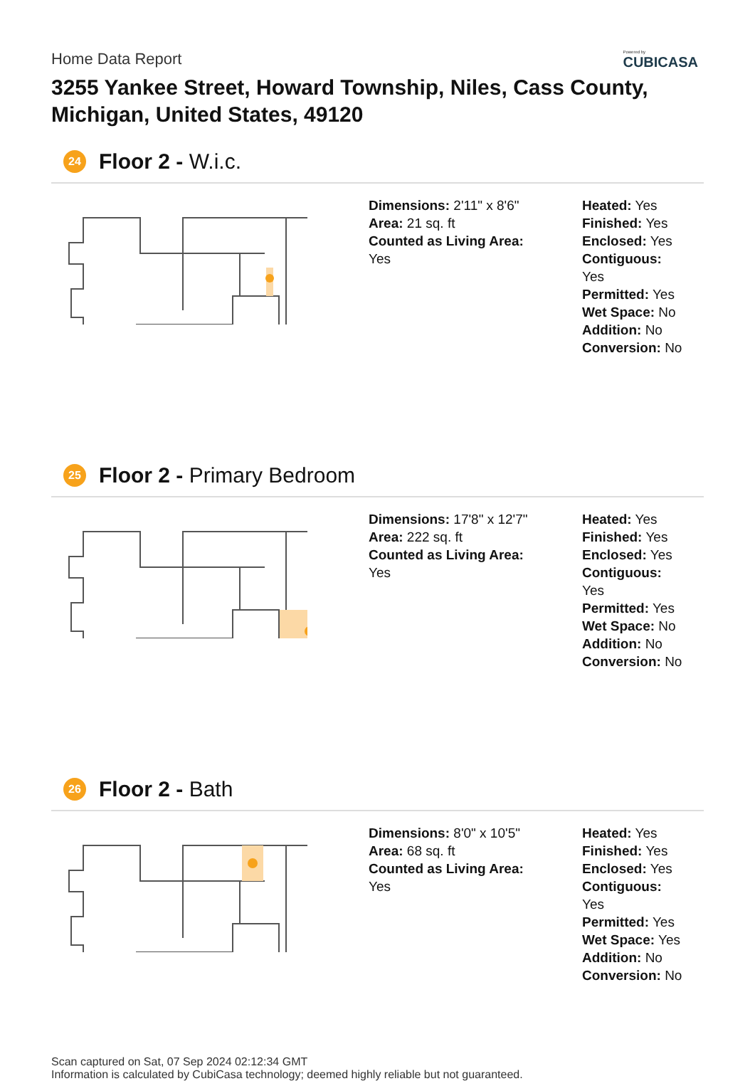Home Data Report
3255 Yankee Street, Howard Township, Niles, Cass County, Michigan, United States, 49120
Powered by
CUBICASA
24
Floor 2 - W.i.c.
Dimensions: 2'11" x 8'6"
Area: 21 sq. ft
Counted as Living Area:
Yes
Heated: Yes
Finished: Yes
Enclosed: Yes
Contiguous:
Yes
Permitted: Yes
Wet Space: No
Addition: No
Conversion: No
25
Floor 2 - Primary Bedroom
Dimensions: 17'8" x 12'7"
Area: 222 sq. ft
Counted as Living Area:
Yes
Heated: Yes
Finished: Yes
Enclosed: Yes
Contiguous:
Yes
Permitted: Yes
Wet Space: No
Addition: No
Conversion: No
26
Floor 2 - Bath
Dimensions: 8'0" x 10'5"
Area: 68 sq. ft
Counted as Living Area:
Yes
Heated: Yes
Finished: Yes
Enclosed: Yes
Contiguous:
Yes
Permitted: Yes
Wet Space: Yes
Addition: No
Conversion: No
Scan captured on Sat, 07 Sep 2024 02:12:34 GMT
Information is calculated by CubiCasa technology; deemed highly reliable but not guaranteed.